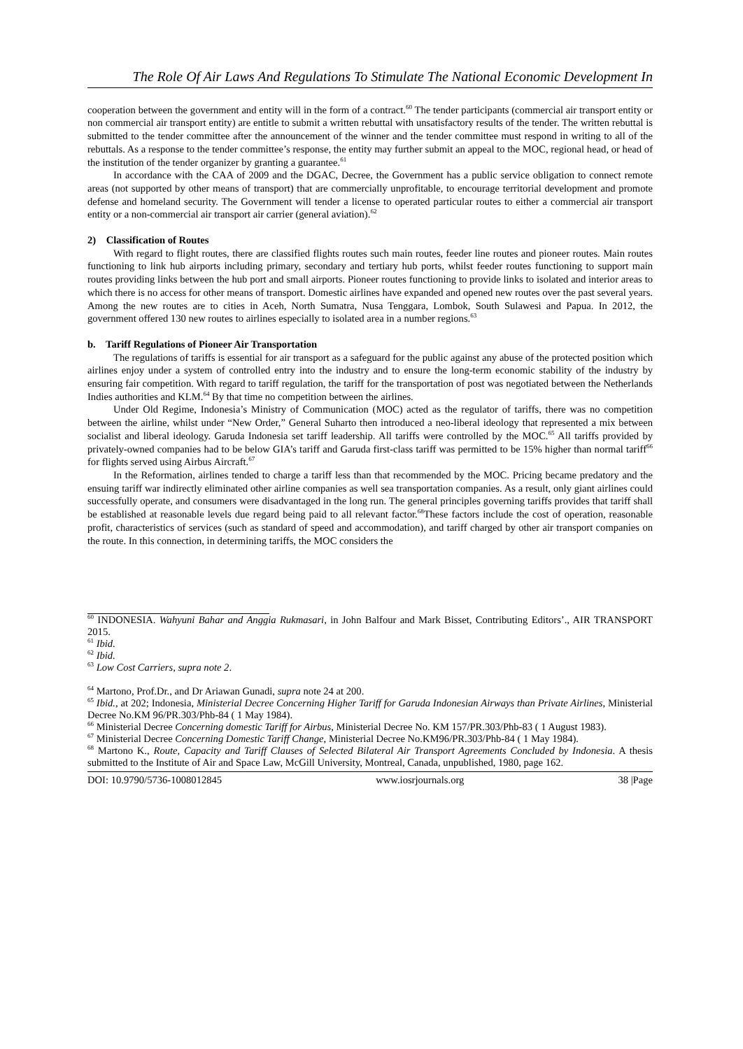The Role Of Air Laws And Regulations To Stimulate The National Economic Development In
cooperation between the government and entity will in the form of a contract.<sup>60</sup> The tender participants (commercial air transport entity or non commercial air transport entity) are entitle to submit a written rebuttal with unsatisfactory results of the tender. The written rebuttal is submitted to the tender committee after the announcement of the winner and the tender committee must respond in writing to all of the rebuttals. As a response to the tender committee’s response, the entity may further submit an appeal to the MOC, regional head, or head of the institution of the tender organizer by granting a guarantee.<sup>61</sup>
In accordance with the CAA of 2009 and the DGAC, Decree, the Government has a public service obligation to connect remote areas (not supported by other means of transport) that are commercially unprofitable, to encourage territorial development and promote defense and homeland security. The Government will tender a license to operated particular routes to either a commercial air transport entity or a non-commercial air transport air carrier (general aviation).<sup>62</sup>
2) Classification of Routes
With regard to flight routes, there are classified flights routes such main routes, feeder line routes and pioneer routes. Main routes functioning to link hub airports including primary, secondary and tertiary hub ports, whilst feeder routes functioning to support main routes providing links between the hub port and small airports. Pioneer routes functioning to provide links to isolated and interior areas to which there is no access for other means of transport. Domestic airlines have expanded and opened new routes over the past several years. Among the new routes are to cities in Aceh, North Sumatra, Nusa Tenggara, Lombok, South Sulawesi and Papua. In 2012, the government offered 130 new routes to airlines especially to isolated area in a number regions.<sup>63</sup>
b. Tariff Regulations of Pioneer Air Transportation
The regulations of tariffs is essential for air transport as a safeguard for the public against any abuse of the protected position which airlines enjoy under a system of controlled entry into the industry and to ensure the long-term economic stability of the industry by ensuring fair competition. With regard to tariff regulation, the tariff for the transportation of post was negotiated between the Netherlands Indies authorities and KLM.<sup>64</sup> By that time no competition between the airlines.
Under Old Regime, Indonesia’s Ministry of Communication (MOC) acted as the regulator of tariffs, there was no competition between the airline, whilst under “New Order,” General Suharto then introduced a neo-liberal ideology that represented a mix between socialist and liberal ideology. Garuda Indonesia set tariff leadership. All tariffs were controlled by the MOC.<sup>65</sup> All tariffs provided by privately-owned companies had to be below GIA’s tariff and Garuda first-class tariff was permitted to be 15% higher than normal tariff<sup>66</sup> for flights served using Airbus Aircraft.<sup>67</sup>
In the Reformation, airlines tended to charge a tariff less than that recommended by the MOC. Pricing became predatory and the ensuing tariff war indirectly eliminated other airline companies as well sea transportation companies. As a result, only giant airlines could successfully operate, and consumers were disadvantaged in the long run. The general principles governing tariffs provides that tariff shall be established at reasonable levels due regard being paid to all relevant factor.<sup>68</sup>These factors include the cost of operation, reasonable profit, characteristics of services (such as standard of speed and accommodation), and tariff charged by other air transport companies on the route. In this connection, in determining tariffs, the MOC considers the
<sup>60</sup> INDONESIA. Wahyuni Bahar and Anggia Rukmasari, in John Balfour and Mark Bisset, Contributing Editors’., AIR TRANSPORT 2015.
<sup>61</sup> Ibid.
<sup>62</sup> Ibid.
<sup>63</sup> Low Cost Carriers, supra note 2.
<sup>64</sup> Martono, Prof.Dr., and Dr Ariawan Gunadi, supra note 24 at 200.
<sup>65</sup> Ibid., at 202; Indonesia, Ministerial Decree Concerning Higher Tariff for Garuda Indonesian Airways than Private Airlines, Ministerial Decree No.KM 96/PR.303/Phb-84 ( 1 May 1984).
<sup>66</sup> Ministerial Decree Concerning domestic Tariff for Airbus, Ministerial Decree No. KM 157/PR.303/Phb-83 ( 1 August 1983).
<sup>67</sup> Ministerial Decree Concerning Domestic Tariff Change, Ministerial Decree No.KM96/PR.303/Phb-84 ( 1 May 1984).
<sup>68</sup> Martono K., Route, Capacity and Tariff Clauses of Selected Bilateral Air Transport Agreements Concluded by Indonesia. A thesis submitted to the Institute of Air and Space Law, McGill University, Montreal, Canada, unpublished, 1980, page 162.
DOI: 10.9790/5736-1008012845 www.iosrjournals.org 38 |Page